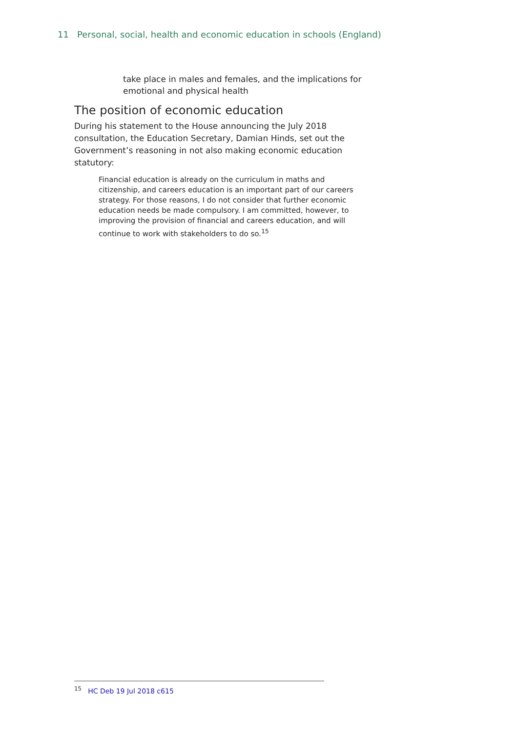11 Personal, social, health and economic education in schools (England)
take place in males and females, and the implications for emotional and physical health
The position of economic education
During his statement to the House announcing the July 2018 consultation, the Education Secretary, Damian Hinds, set out the Government’s reasoning in not also making economic education statutory:
Financial education is already on the curriculum in maths and citizenship, and careers education is an important part of our careers strategy. For those reasons, I do not consider that further economic education needs be made compulsory. I am committed, however, to improving the provision of financial and careers education, and will continue to work with stakeholders to do so.<sup>15</sup>
<sup>15</sup> HC Deb 19 Jul 2018 c615